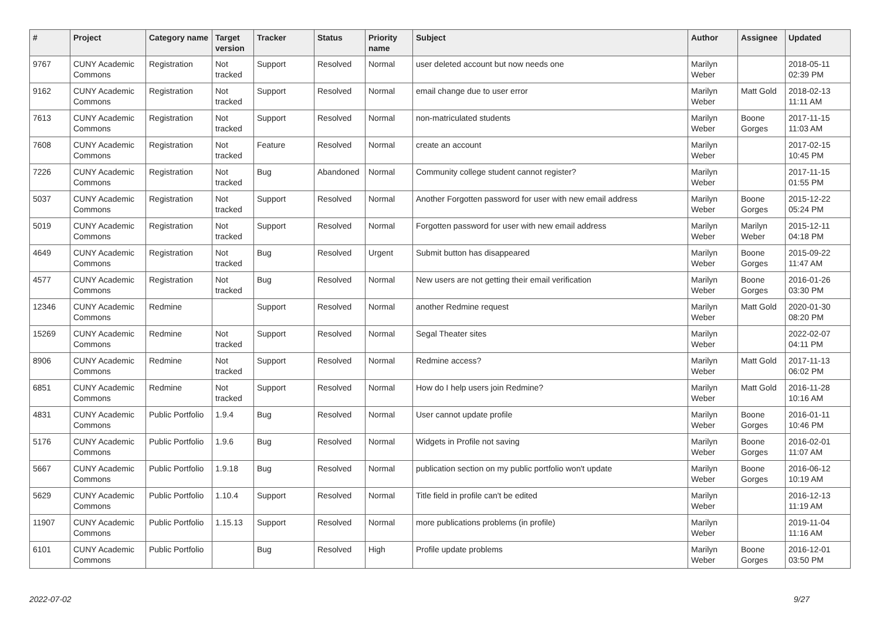| # | Project | Category name | Target version | Tracker | Status | Priority name | Subject | Author | Assignee | Updated |
| --- | --- | --- | --- | --- | --- | --- | --- | --- | --- | --- |
| 9767 | CUNY Academic Commons | Registration | Not tracked | Support | Resolved | Normal | user deleted account but now needs one | Marilyn Weber | | 2018-05-11 02:39 PM |
| 9162 | CUNY Academic Commons | Registration | Not tracked | Support | Resolved | Normal | email change due to user error | Marilyn Weber | Matt Gold | 2018-02-13 11:11 AM |
| 7613 | CUNY Academic Commons | Registration | Not tracked | Support | Resolved | Normal | non-matriculated students | Marilyn Weber | Boone Gorges | 2017-11-15 11:03 AM |
| 7608 | CUNY Academic Commons | Registration | Not tracked | Feature | Resolved | Normal | create an account | Marilyn Weber | | 2017-02-15 10:45 PM |
| 7226 | CUNY Academic Commons | Registration | Not tracked | Bug | Abandoned | Normal | Community college student cannot register? | Marilyn Weber | | 2017-11-15 01:55 PM |
| 5037 | CUNY Academic Commons | Registration | Not tracked | Support | Resolved | Normal | Another Forgotten password for user with new email address | Marilyn Weber | Boone Gorges | 2015-12-22 05:24 PM |
| 5019 | CUNY Academic Commons | Registration | Not tracked | Support | Resolved | Normal | Forgotten password for user with new email address | Marilyn Weber | Marilyn Weber | 2015-12-11 04:18 PM |
| 4649 | CUNY Academic Commons | Registration | Not tracked | Bug | Resolved | Urgent | Submit button has disappeared | Marilyn Weber | Boone Gorges | 2015-09-22 11:47 AM |
| 4577 | CUNY Academic Commons | Registration | Not tracked | Bug | Resolved | Normal | New users are not getting their email verification | Marilyn Weber | Boone Gorges | 2016-01-26 03:30 PM |
| 12346 | CUNY Academic Commons | Redmine | | Support | Resolved | Normal | another Redmine request | Marilyn Weber | Matt Gold | 2020-01-30 08:20 PM |
| 15269 | CUNY Academic Commons | Redmine | Not tracked | Support | Resolved | Normal | Segal Theater sites | Marilyn Weber | | 2022-02-07 04:11 PM |
| 8906 | CUNY Academic Commons | Redmine | Not tracked | Support | Resolved | Normal | Redmine access? | Marilyn Weber | Matt Gold | 2017-11-13 06:02 PM |
| 6851 | CUNY Academic Commons | Redmine | Not tracked | Support | Resolved | Normal | How do I help users join Redmine? | Marilyn Weber | Matt Gold | 2016-11-28 10:16 AM |
| 4831 | CUNY Academic Commons | Public Portfolio | 1.9.4 | Bug | Resolved | Normal | User cannot update profile | Marilyn Weber | Boone Gorges | 2016-01-11 10:46 PM |
| 5176 | CUNY Academic Commons | Public Portfolio | 1.9.6 | Bug | Resolved | Normal | Widgets in Profile not saving | Marilyn Weber | Boone Gorges | 2016-02-01 11:07 AM |
| 5667 | CUNY Academic Commons | Public Portfolio | 1.9.18 | Bug | Resolved | Normal | publication section on my public portfolio won't update | Marilyn Weber | Boone Gorges | 2016-06-12 10:19 AM |
| 5629 | CUNY Academic Commons | Public Portfolio | 1.10.4 | Support | Resolved | Normal | Title field in profile can't be edited | Marilyn Weber | | 2016-12-13 11:19 AM |
| 11907 | CUNY Academic Commons | Public Portfolio | 1.15.13 | Support | Resolved | Normal | more publications problems (in profile) | Marilyn Weber | | 2019-11-04 11:16 AM |
| 6101 | CUNY Academic Commons | Public Portfolio | | Bug | Resolved | High | Profile update problems | Marilyn Weber | Boone Gorges | 2016-12-01 03:50 PM |
2022-07-02 9/27